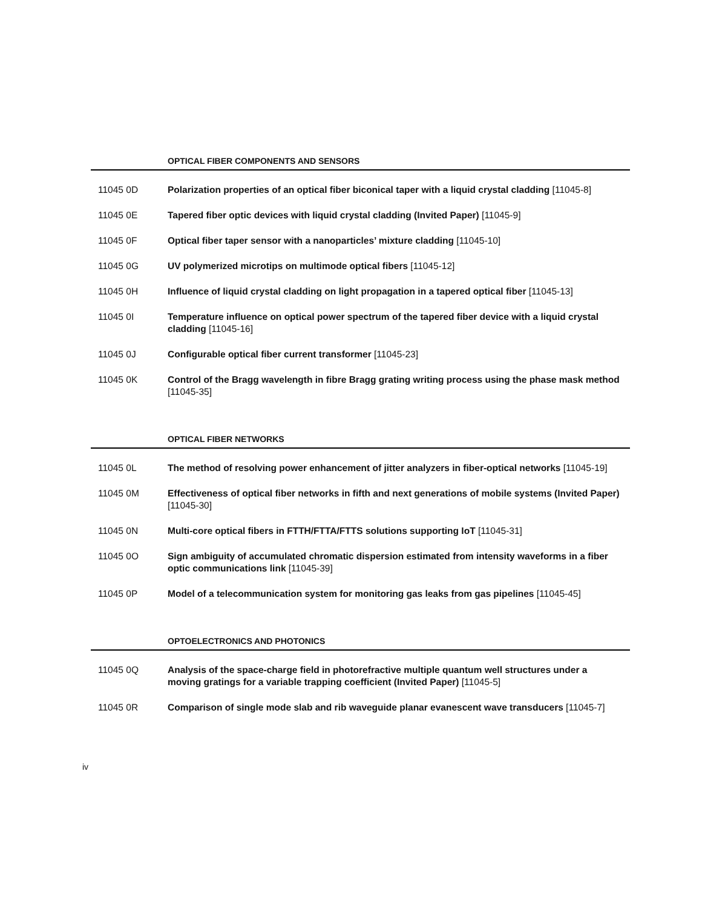OPTICAL FIBER COMPONENTS AND SENSORS
11045 0D Polarization properties of an optical fiber biconical taper with a liquid crystal cladding [11045-8]
11045 0E Tapered fiber optic devices with liquid crystal cladding (Invited Paper) [11045-9]
11045 0F Optical fiber taper sensor with a nanoparticles’ mixture cladding [11045-10]
11045 0G UV polymerized microtips on multimode optical fibers [11045-12]
11045 0H Influence of liquid crystal cladding on light propagation in a tapered optical fiber [11045-13]
11045 0I Temperature influence on optical power spectrum of the tapered fiber device with a liquid crystal cladding [11045-16]
11045 0J Configurable optical fiber current transformer [11045-23]
11045 0K Control of the Bragg wavelength in fibre Bragg grating writing process using the phase mask method [11045-35]
OPTICAL FIBER NETWORKS
11045 0L The method of resolving power enhancement of jitter analyzers in fiber-optical networks [11045-19]
11045 0M Effectiveness of optical fiber networks in fifth and next generations of mobile systems (Invited Paper) [11045-30]
11045 0N Multi-core optical fibers in FTTH/FTTA/FTTS solutions supporting IoT [11045-31]
11045 0O Sign ambiguity of accumulated chromatic dispersion estimated from intensity waveforms in a fiber optic communications link [11045-39]
11045 0P Model of a telecommunication system for monitoring gas leaks from gas pipelines [11045-45]
OPTOELECTRONICS AND PHOTONICS
11045 0Q Analysis of the space-charge field in photorefractive multiple quantum well structures under a moving gratings for a variable trapping coefficient (Invited Paper) [11045-5]
11045 0R Comparison of single mode slab and rib waveguide planar evanescent wave transducers [11045-7]
iv